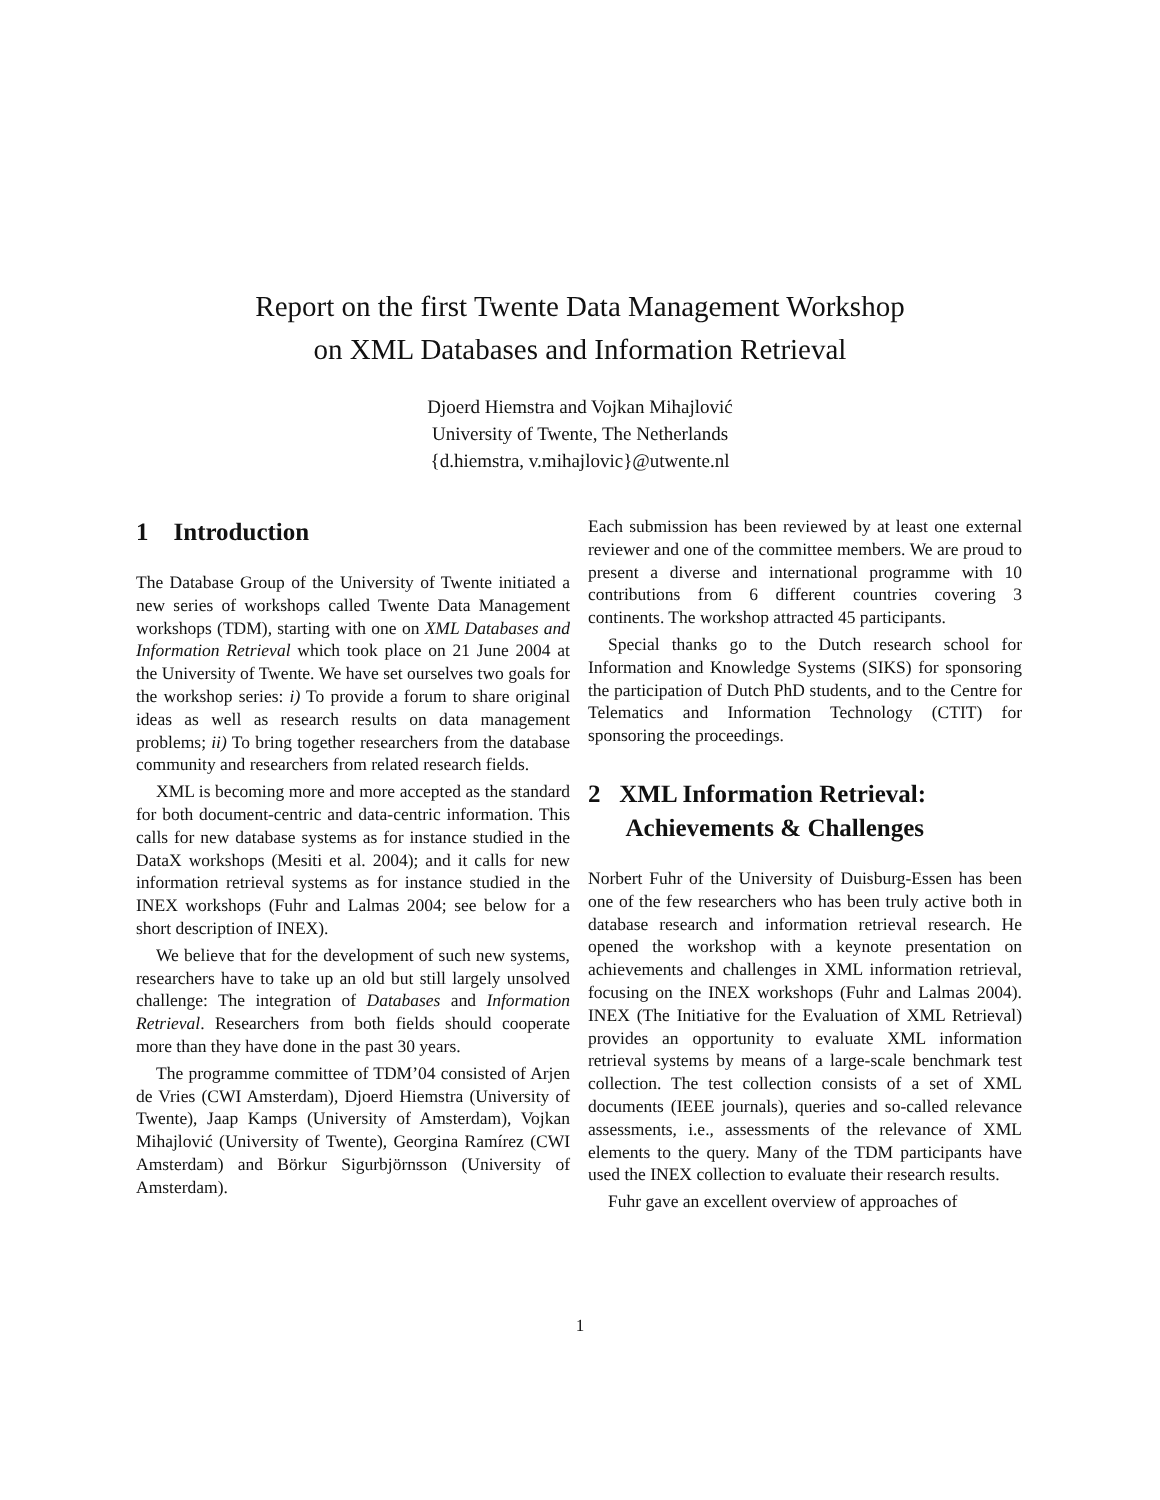Report on the first Twente Data Management Workshop
on XML Databases and Information Retrieval
Djoerd Hiemstra and Vojkan Mihajlović
University of Twente, The Netherlands
{d.hiemstra, v.mihajlovic}@utwente.nl
1 Introduction
The Database Group of the University of Twente initiated a new series of workshops called Twente Data Management workshops (TDM), starting with one on XML Databases and Information Retrieval which took place on 21 June 2004 at the University of Twente. We have set ourselves two goals for the workshop series: i) To provide a forum to share original ideas as well as research results on data management problems; ii) To bring together researchers from the database community and researchers from related research fields.
XML is becoming more and more accepted as the standard for both document-centric and data-centric information. This calls for new database systems as for instance studied in the DataX workshops (Mesiti et al. 2004); and it calls for new information retrieval systems as for instance studied in the INEX workshops (Fuhr and Lalmas 2004; see below for a short description of INEX).
We believe that for the development of such new systems, researchers have to take up an old but still largely unsolved challenge: The integration of Databases and Information Retrieval. Researchers from both fields should cooperate more than they have done in the past 30 years.
The programme committee of TDM’04 consisted of Arjen de Vries (CWI Amsterdam), Djoerd Hiemstra (University of Twente), Jaap Kamps (University of Amsterdam), Vojkan Mihajlović (University of Twente), Georgina Ramírez (CWI Amsterdam) and Börkur Sigurbjörnsson (University of Amsterdam).
Each submission has been reviewed by at least one external reviewer and one of the committee members. We are proud to present a diverse and international programme with 10 contributions from 6 different countries covering 3 continents. The workshop attracted 45 participants.
Special thanks go to the Dutch research school for Information and Knowledge Systems (SIKS) for sponsoring the participation of Dutch PhD students, and to the Centre for Telematics and Information Technology (CTIT) for sponsoring the proceedings.
2 XML Information Retrieval:
Achievements & Challenges
Norbert Fuhr of the University of Duisburg-Essen has been one of the few researchers who has been truly active both in database research and information retrieval research. He opened the workshop with a keynote presentation on achievements and challenges in XML information retrieval, focusing on the INEX workshops (Fuhr and Lalmas 2004). INEX (The Initiative for the Evaluation of XML Retrieval) provides an opportunity to evaluate XML information retrieval systems by means of a large-scale benchmark test collection. The test collection consists of a set of XML documents (IEEE journals), queries and so-called relevance assessments, i.e., assessments of the relevance of XML elements to the query. Many of the TDM participants have used the INEX collection to evaluate their research results.
Fuhr gave an excellent overview of approaches of
1